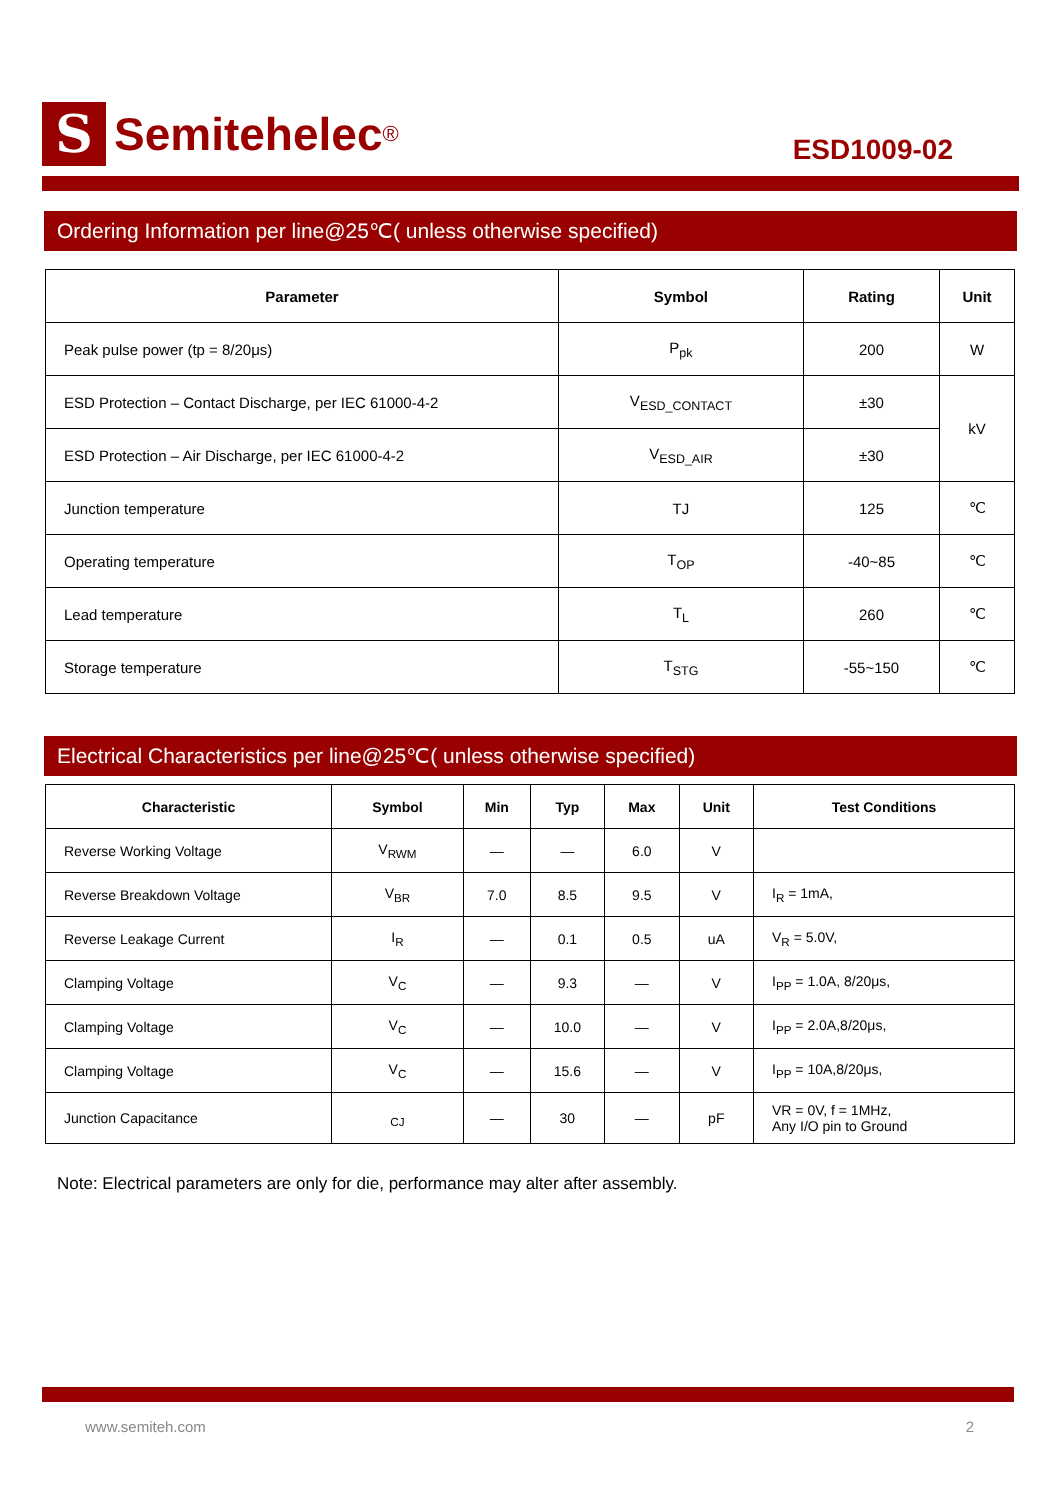S
Semitehelec ®
ESD1009-02
Ordering Information per line@25℃( unless otherwise specified)
| Parameter | Symbol | Rating | Unit |
| --- | --- | --- | --- |
| Peak pulse power (tp = 8/20μs) | P<sub>pk</sub> | 200 | W |
| ESD Protection – Contact Discharge, per IEC 61000-4-2 | V<sub>ESD_CONTACT</sub> | ±30 | kV |
| ESD Protection – Air Discharge, per IEC 61000-4-2 | V<sub>ESD_AIR</sub> | ±30 | |
| Junction temperature | TJ | 125 | ℃ |
| Operating temperature | T<sub>OP</sub> | -40~85 | ℃ |
| Lead temperature | T<sub>L</sub> | 260 | ℃ |
| Storage temperature | T<sub>STG</sub> | -55~150 | ℃ |
Electrical Characteristics per line@25℃( unless otherwise specified)
| Characteristic | Symbol | Min | Typ | Max | Unit | Test Conditions |
| --- | --- | --- | --- | --- | --- | --- |
| Reverse Working Voltage | V<sub>RWM</sub> | — | — | 6.0 | V | |
| Reverse Breakdown Voltage | V<sub>BR</sub> | 7.0 | 8.5 | 9.5 | V | I<sub>R</sub> = 1mA, |
| Reverse Leakage Current | I<sub>R</sub> | — | 0.1 | 0.5 | uA | V<sub>R</sub> = 5.0V, |
| Clamping Voltage | V<sub>C</sub> | — | 9.3 | — | V | I<sub>PP</sub> = 1.0A, 8/20μs, |
| Clamping Voltage | V<sub>C</sub> | — | 10.0 | — | V | I<sub>PP</sub> = 2.0A,8/20μs, |
| Clamping Voltage | V<sub>C</sub> | — | 15.6 | — | V | I<sub>PP</sub> = 10A,8/20μs, |
| Junction Capacitance | <sub>CJ</sub> | — | 30 | — | pF | VR = 0V, f = 1MHz, Any I/O pin to Ground |
Note: Electrical parameters are only for die, performance may alter after assembly.
www.semiteh.com 2